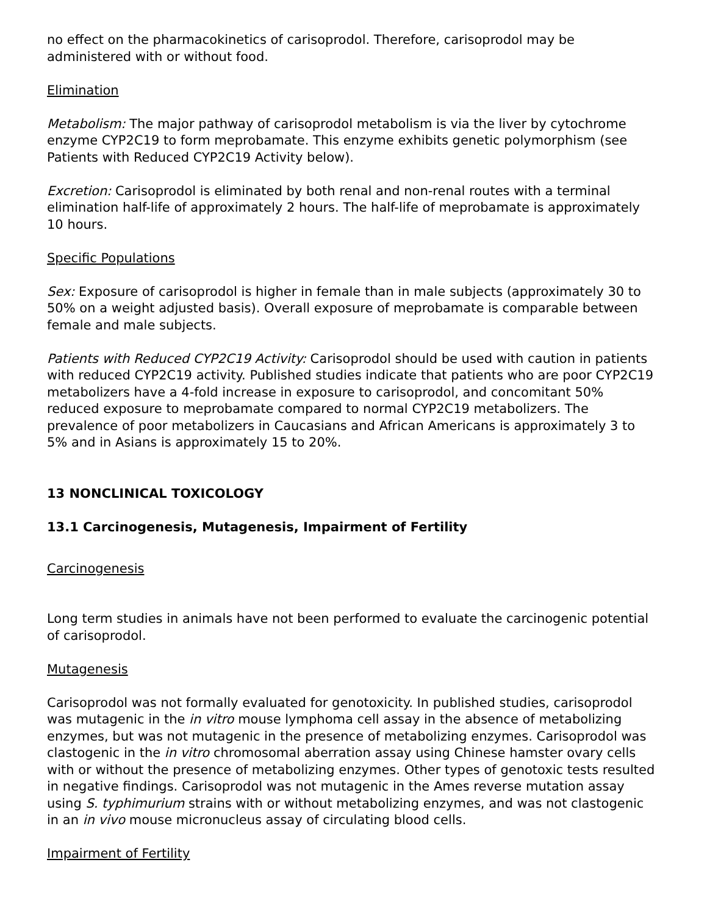no effect on the pharmacokinetics of carisoprodol. Therefore, carisoprodol may be administered with or without food.
Elimination
Metabolism: The major pathway of carisoprodol metabolism is via the liver by cytochrome enzyme CYP2C19 to form meprobamate. This enzyme exhibits genetic polymorphism (see Patients with Reduced CYP2C19 Activity below).
Excretion: Carisoprodol is eliminated by both renal and non-renal routes with a terminal elimination half-life of approximately 2 hours. The half-life of meprobamate is approximately 10 hours.
Specific Populations
Sex: Exposure of carisoprodol is higher in female than in male subjects (approximately 30 to 50% on a weight adjusted basis). Overall exposure of meprobamate is comparable between female and male subjects.
Patients with Reduced CYP2C19 Activity: Carisoprodol should be used with caution in patients with reduced CYP2C19 activity. Published studies indicate that patients who are poor CYP2C19 metabolizers have a 4-fold increase in exposure to carisoprodol, and concomitant 50% reduced exposure to meprobamate compared to normal CYP2C19 metabolizers. The prevalence of poor metabolizers in Caucasians and African Americans is approximately 3 to 5% and in Asians is approximately 15 to 20%.
13 NONCLINICAL TOXICOLOGY
13.1 Carcinogenesis, Mutagenesis, Impairment of Fertility
Carcinogenesis
Long term studies in animals have not been performed to evaluate the carcinogenic potential of carisoprodol.
Mutagenesis
Carisoprodol was not formally evaluated for genotoxicity. In published studies, carisoprodol was mutagenic in the in vitro mouse lymphoma cell assay in the absence of metabolizing enzymes, but was not mutagenic in the presence of metabolizing enzymes. Carisoprodol was clastogenic in the in vitro chromosomal aberration assay using Chinese hamster ovary cells with or without the presence of metabolizing enzymes. Other types of genotoxic tests resulted in negative findings. Carisoprodol was not mutagenic in the Ames reverse mutation assay using S. typhimurium strains with or without metabolizing enzymes, and was not clastogenic in an in vivo mouse micronucleus assay of circulating blood cells.
Impairment of Fertility